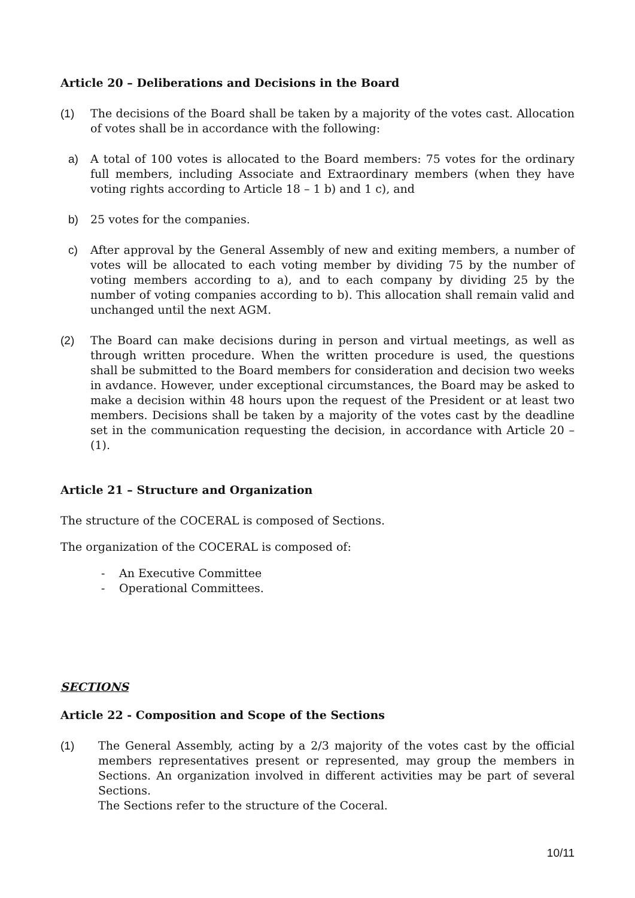Article 20 – Deliberations and Decisions in the Board
(1) The decisions of the Board shall be taken by a majority of the votes cast. Allocation of votes shall be in accordance with the following:
a) A total of 100 votes is allocated to the Board members: 75 votes for the ordinary full members, including Associate and Extraordinary members (when they have voting rights according to Article 18 – 1 b) and 1 c), and
b) 25 votes for the companies.
c) After approval by the General Assembly of new and exiting members, a number of votes will be allocated to each voting member by dividing 75 by the number of voting members according to a), and to each company by dividing 25 by the number of voting companies according to b). This allocation shall remain valid and unchanged until the next AGM.
(2) The Board can make decisions during in person and virtual meetings, as well as through written procedure. When the written procedure is used, the questions shall be submitted to the Board members for consideration and decision two weeks in avdance. However, under exceptional circumstances, the Board may be asked to make a decision within 48 hours upon the request of the President or at least two members. Decisions shall be taken by a majority of the votes cast by the deadline set in the communication requesting the decision, in accordance with Article 20 – (1).
Article 21 – Structure and Organization
The structure of the COCERAL is composed of Sections.
The organization of the COCERAL is composed of:
- An Executive Committee
- Operational Committees.
SECTIONS
Article 22 - Composition and Scope of the Sections
(1) The General Assembly, acting by a 2/3 majority of the votes cast by the official members representatives present or represented, may group the members in Sections. An organization involved in different activities may be part of several Sections.
The Sections refer to the structure of the Coceral.
10/11